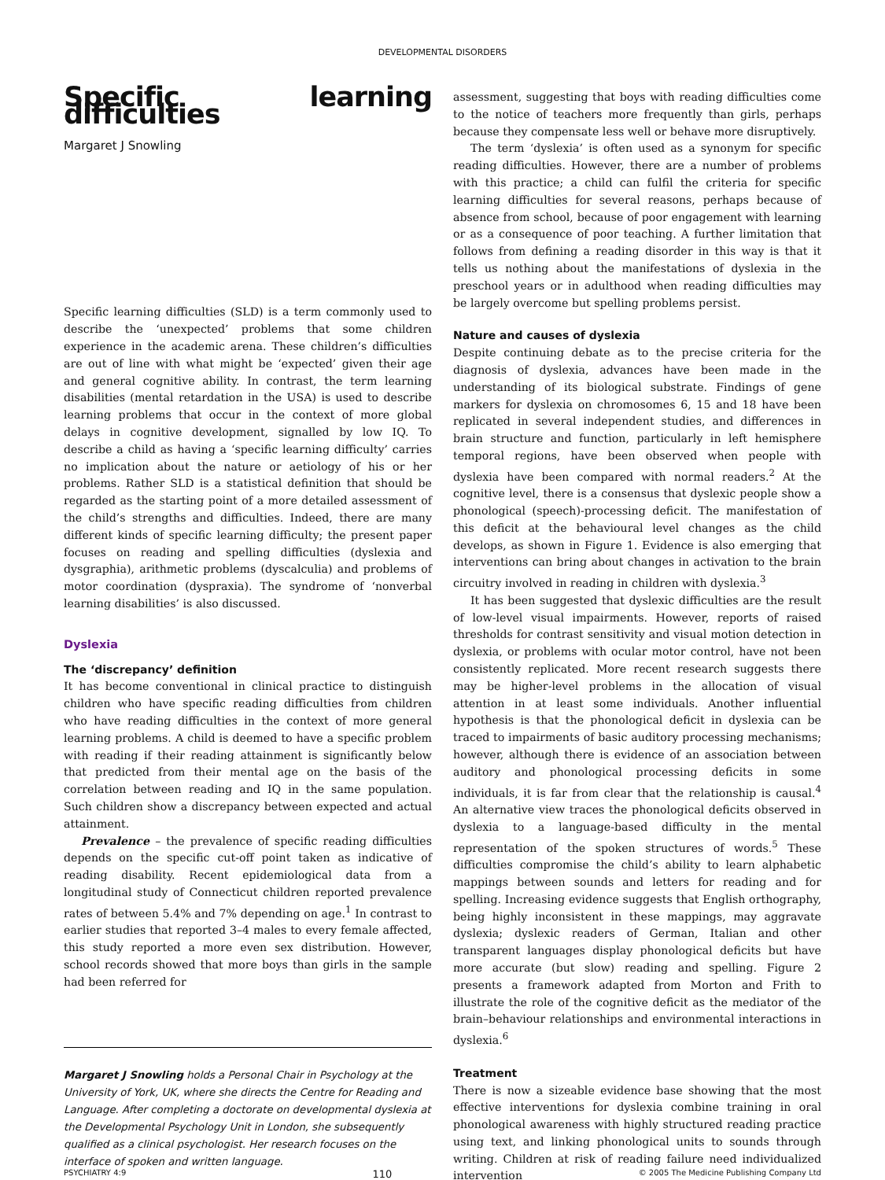DEVELOPMENTAL DISORDERS
Specific learning difficulties
Margaret J Snowling
Specific learning difficulties (SLD) is a term commonly used to describe the ‘unexpected’ problems that some children experience in the academic arena. These children’s difficulties are out of line with what might be ‘expected’ given their age and general cognitive ability. In contrast, the term learning disabilities (mental retardation in the USA) is used to describe learning problems that occur in the context of more global delays in cognitive development, signalled by low IQ. To describe a child as having a ‘specific learning difficulty’ carries no implication about the nature or aetiology of his or her problems. Rather SLD is a statistical definition that should be regarded as the starting point of a more detailed assessment of the child’s strengths and difficulties. Indeed, there are many different kinds of specific learning difficulty; the present paper focuses on reading and spelling difficulties (dyslexia and dysgraphia), arithmetic problems (dyscalculia) and problems of motor coordination (dyspraxia). The syndrome of ‘nonverbal learning disabilities’ is also discussed.
Dyslexia
The ‘discrepancy’ definition
It has become conventional in clinical practice to distinguish children who have specific reading difficulties from children who have reading difficulties in the context of more general learning problems. A child is deemed to have a specific problem with reading if their reading attainment is significantly below that predicted from their mental age on the basis of the correlation between reading and IQ in the same population. Such children show a discrepancy between expected and actual attainment.
Prevalence – the prevalence of specific reading difficulties depends on the specific cut-off point taken as indicative of reading disability. Recent epidemiological data from a longitudinal study of Connecticut children reported prevalence rates of between 5.4% and 7% depending on age.<sup>1</sup> In contrast to earlier studies that reported 3–4 males to every female affected, this study reported a more even sex distribution. However, school records showed that more boys than girls in the sample had been referred for
Margaret J Snowling holds a Personal Chair in Psychology at the University of York, UK, where she directs the Centre for Reading and Language. After completing a doctorate on developmental dyslexia at the Developmental Psychology Unit in London, she subsequently qualified as a clinical psychologist. Her research focuses on the interface of spoken and written language.
assessment, suggesting that boys with reading difficulties come to the notice of teachers more frequently than girls, perhaps because they compensate less well or behave more disruptively.
The term ‘dyslexia’ is often used as a synonym for specific reading difficulties. However, there are a number of problems with this practice; a child can fulfil the criteria for specific learning difficulties for several reasons, perhaps because of absence from school, because of poor engagement with learning or as a consequence of poor teaching. A further limitation that follows from defining a reading disorder in this way is that it tells us nothing about the manifestations of dyslexia in the preschool years or in adulthood when reading difficulties may be largely overcome but spelling problems persist.
Nature and causes of dyslexia
Despite continuing debate as to the precise criteria for the diagnosis of dyslexia, advances have been made in the understanding of its biological substrate. Findings of gene markers for dyslexia on chromosomes 6, 15 and 18 have been replicated in several independent studies, and differences in brain structure and function, particularly in left hemisphere temporal regions, have been observed when people with dyslexia have been compared with normal readers.<sup>2</sup> At the cognitive level, there is a consensus that dyslexic people show a phonological (speech)-processing deficit. The manifestation of this deficit at the behavioural level changes as the child develops, as shown in Figure 1. Evidence is also emerging that interventions can bring about changes in activation to the brain circuitry involved in reading in children with dyslexia.<sup>3</sup>
It has been suggested that dyslexic difficulties are the result of low-level visual impairments. However, reports of raised thresholds for contrast sensitivity and visual motion detection in dyslexia, or problems with ocular motor control, have not been consistently replicated. More recent research suggests there may be higher-level problems in the allocation of visual attention in at least some individuals. Another influential hypothesis is that the phonological deficit in dyslexia can be traced to impairments of basic auditory processing mechanisms; however, although there is evidence of an association between auditory and phonological processing deficits in some individuals, it is far from clear that the relationship is causal.<sup>4</sup> An alternative view traces the phonological deficits observed in dyslexia to a language-based difficulty in the mental representation of the spoken structures of words.<sup>5</sup> These difficulties compromise the child’s ability to learn alphabetic mappings between sounds and letters for reading and for spelling. Increasing evidence suggests that English orthography, being highly inconsistent in these mappings, may aggravate dyslexia; dyslexic readers of German, Italian and other transparent languages display phonological deficits but have more accurate (but slow) reading and spelling. Figure 2 presents a framework adapted from Morton and Frith to illustrate the role of the cognitive deficit as the mediator of the brain–behaviour relationships and environmental interactions in dyslexia.<sup>6</sup>
Treatment
There is now a sizeable evidence base showing that the most effective interventions for dyslexia combine training in oral phonological awareness with highly structured reading practice using text, and linking phonological units to sounds through writing. Children at risk of reading failure need individualized intervention
PSYCHIATRY 4:9 110 © 2005 The Medicine Publishing Company Ltd